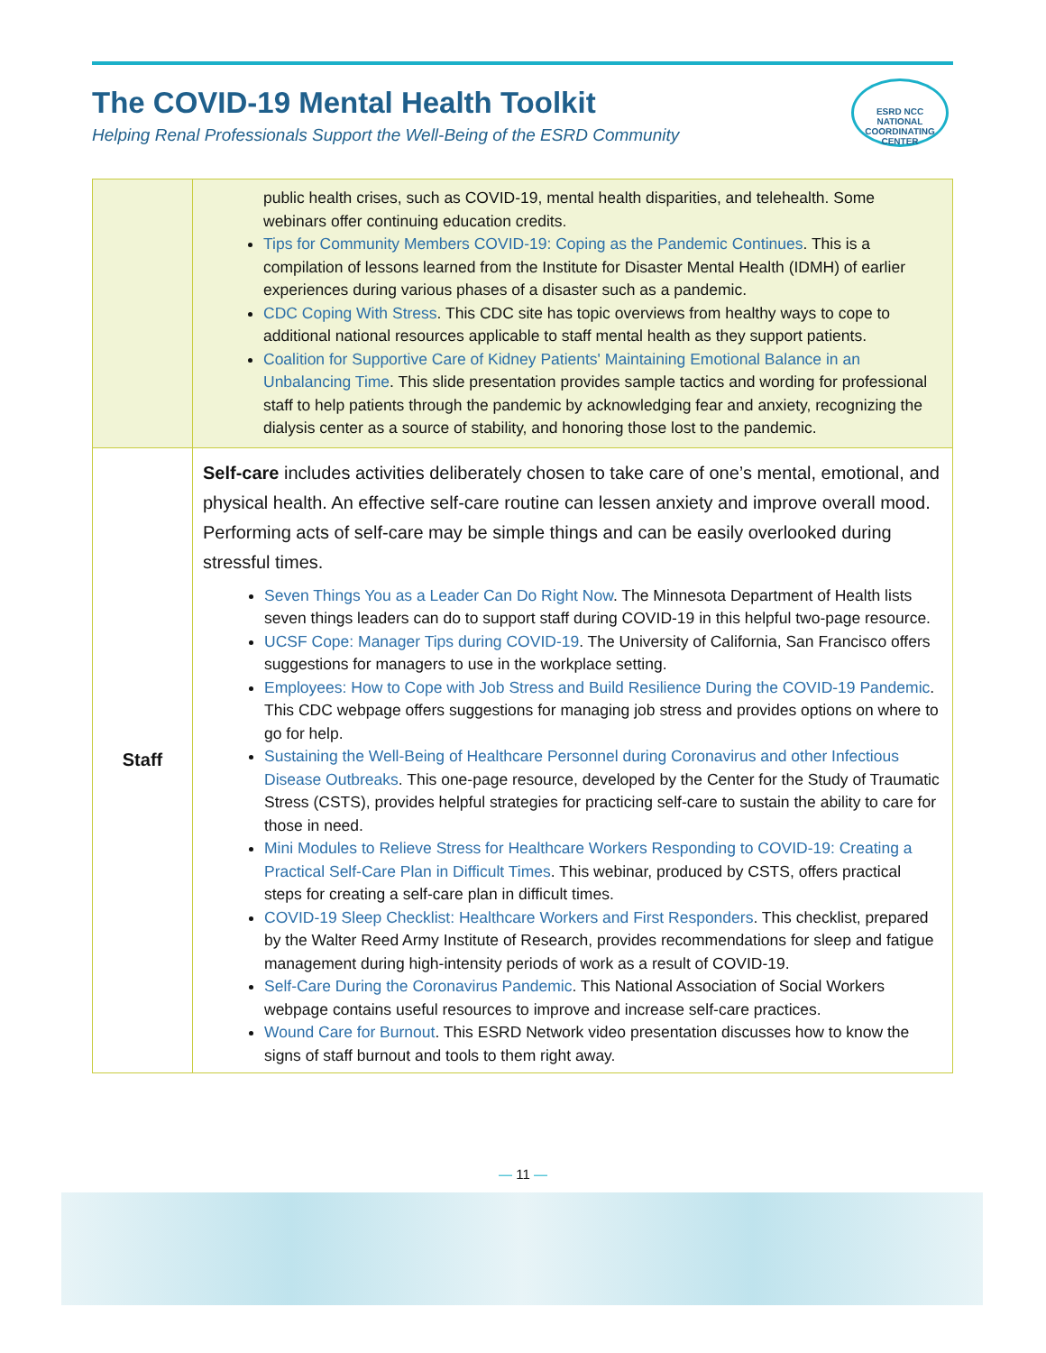The COVID-19 Mental Health Toolkit
Helping Renal Professionals Support the Well-Being of the ESRD Community
ESRD NCC
NATIONAL COORDINATING CENTER
| | public health crises, such as COVID-19, mental health disparities, and telehealth. Some webinars offer continuing education credits. Tips for Community Members COVID-19: Coping as the Pandemic Continues . This is a compilation of lessons learned from the Institute for Disaster Mental Health (IDMH) of earlier experiences during various phases of a disaster such as a pandemic. CDC Coping With Stress . This CDC site has topic overviews from healthy ways to cope to additional national resources applicable to staff mental health as they support patients. Coalition for Supportive Care of Kidney Patients' Maintaining Emotional Balance in an Unbalancing Time . This slide presentation provides sample tactics and wording for professional staff to help patients through the pandemic by acknowledging fear and anxiety, recognizing the dialysis center as a source of stability, and honoring those lost to the pandemic. |
| Staff | Self-care includes activities deliberately chosen to take care of one’s mental, emotional, and physical health. An effective self-care routine can lessen anxiety and improve overall mood. Performing acts of self-care may be simple things and can be easily overlooked during stressful times. Seven Things You as a Leader Can Do Right Now . The Minnesota Department of Health lists seven things leaders can do to support staff during COVID-19 in this helpful two-page resource. UCSF Cope: Manager Tips during COVID-19 . The University of California, San Francisco offers suggestions for managers to use in the workplace setting. Employees: How to Cope with Job Stress and Build Resilience During the COVID-19 Pandemic . This CDC webpage offers suggestions for managing job stress and provides options on where to go for help. Sustaining the Well-Being of Healthcare Personnel during Coronavirus and other Infectious Disease Outbreaks . This one-page resource, developed by the Center for the Study of Traumatic Stress (CSTS), provides helpful strategies for practicing self-care to sustain the ability to care for those in need. Mini Modules to Relieve Stress for Healthcare Workers Responding to COVID-19: Creating a Practical Self-Care Plan in Difficult Times . This webinar, produced by CSTS, offers practical steps for creating a self-care plan in difficult times. COVID-19 Sleep Checklist: Healthcare Workers and First Responders . This checklist, prepared by the Walter Reed Army Institute of Research, provides recommendations for sleep and fatigue management during high-intensity periods of work as a result of COVID-19. Self-Care During the Coronavirus Pandemic . This National Association of Social Workers webpage contains useful resources to improve and increase self-care practices. Wound Care for Burnout . This ESRD Network video presentation discusses how to know the signs of staff burnout and tools to them right away. |
— 11 —